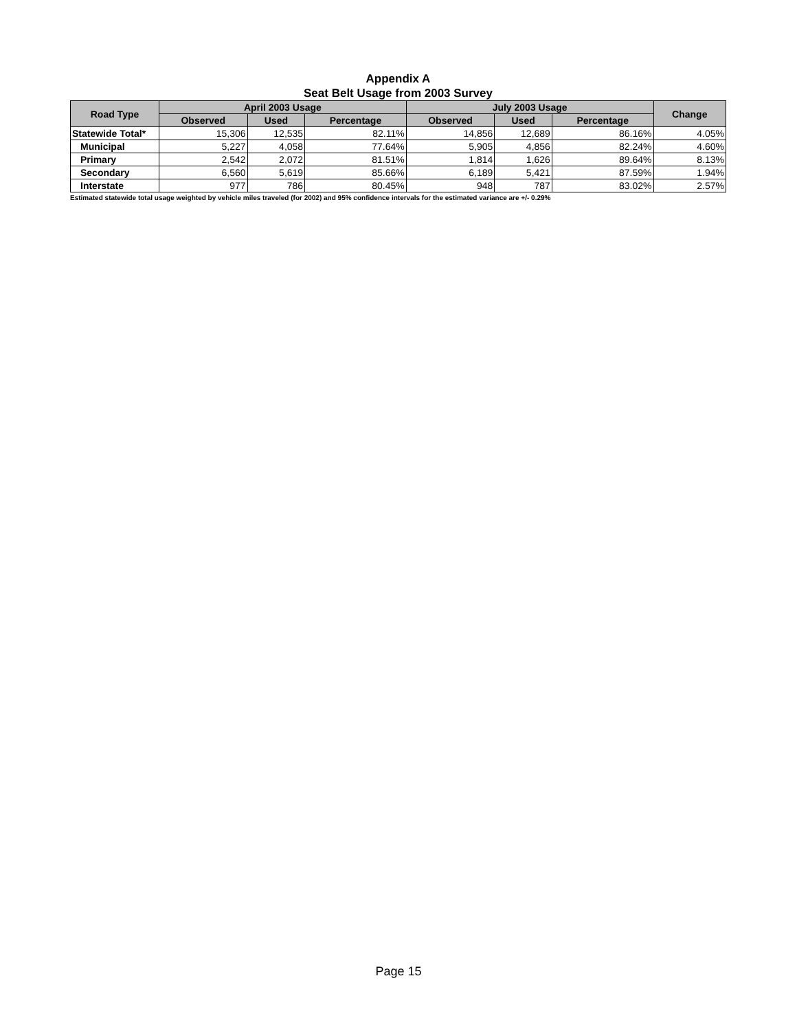Appendix A
Seat Belt Usage from 2003 Survey
| Road Type | April 2003 Usage | | | July 2003 Usage | | | Change |
| --- | --- | --- | --- | --- | --- | --- | --- |
| | Observed | Used | Percentage | Observed | Used | Percentage | |
| Statewide Total* | 15,306 | 12,535 | 82.11% | 14,856 | 12,689 | 86.16% | 4.05% |
| Municipal | 5,227 | 4,058 | 77.64% | 5,905 | 4,856 | 82.24% | 4.60% |
| Primary | 2,542 | 2,072 | 81.51% | 1,814 | 1,626 | 89.64% | 8.13% |
| Secondary | 6,560 | 5,619 | 85.66% | 6,189 | 5,421 | 87.59% | 1.94% |
| Interstate | 977 | 786 | 80.45% | 948 | 787 | 83.02% | 2.57% |
Estimated statewide total usage weighted by vehicle miles traveled (for 2002) and 95% confidence intervals for the estimated variance are +/- 0.29%
Page 15